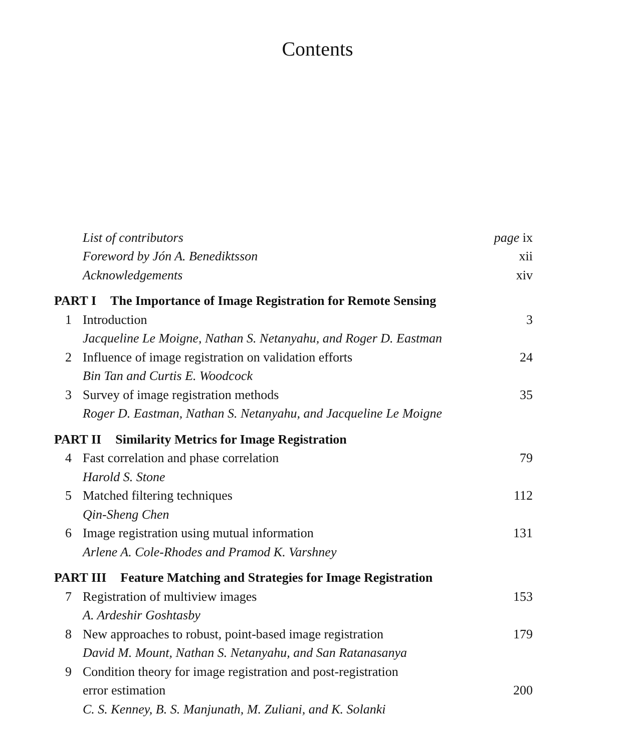Contents
List of contributors page ix
Foreword by Jón A. Benediktsson xii
Acknowledgements xiv
PART I The Importance of Image Registration for Remote Sensing
1 Introduction 3
Jacqueline Le Moigne, Nathan S. Netanyahu, and Roger D. Eastman
2 Influence of image registration on validation efforts 24
Bin Tan and Curtis E. Woodcock
3 Survey of image registration methods 35
Roger D. Eastman, Nathan S. Netanyahu, and Jacqueline Le Moigne
PART II Similarity Metrics for Image Registration
4 Fast correlation and phase correlation 79
Harold S. Stone
5 Matched filtering techniques 112
Qin-Sheng Chen
6 Image registration using mutual information 131
Arlene A. Cole-Rhodes and Pramod K. Varshney
PART III Feature Matching and Strategies for Image Registration
7 Registration of multiview images 153
A. Ardeshir Goshtasby
8 New approaches to robust, point-based image registration 179
David M. Mount, Nathan S. Netanyahu, and San Ratanasanya
9 Condition theory for image registration and post-registration
error estimation 200
C. S. Kenney, B. S. Manjunath, M. Zuliani, and K. Solanki